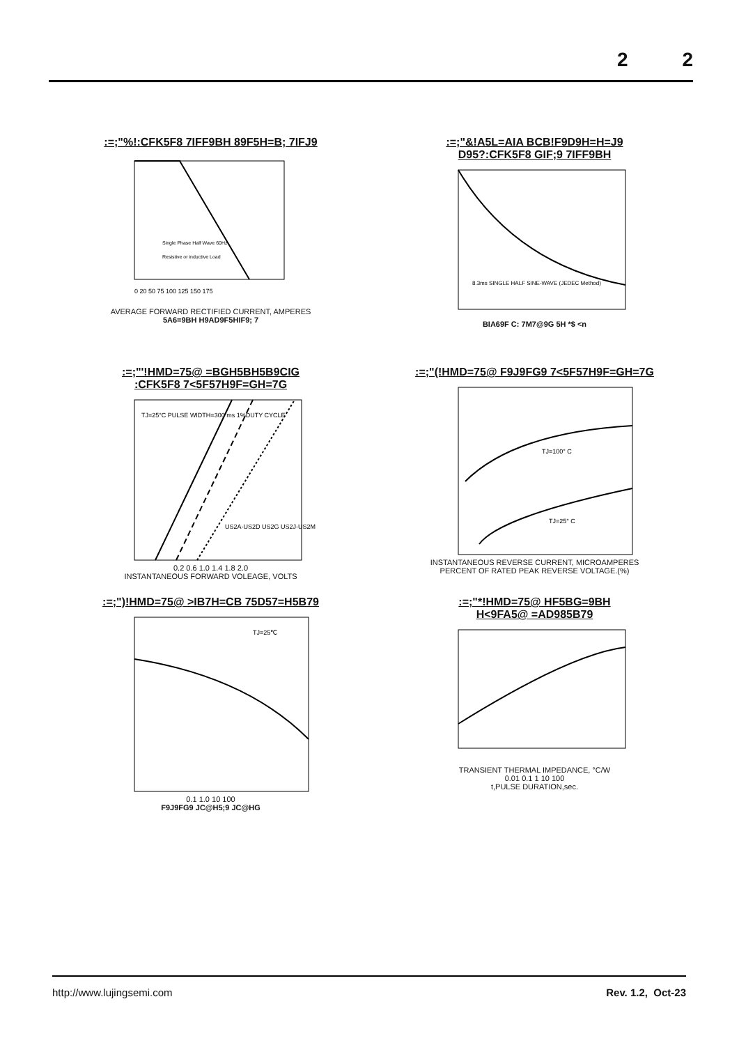2 2
:=;"%!:CFK5F8 7IFF9BH 89F5H=B; 7IFJ9
Single Phase Half Wave 60Hz
Resistive or inductive Load
0 20 50 75 100 125 150 175
AVERAGE FORWARD RECTIFIED CURRENT, AMPERES
5A6=9BH H9AD9F5HIF9; 7
:=;"&!A5L=AIA BCB!F9D9H=H=J9
D95?:CFK5F8 GIF;9 7IFF9BH
8.3ms SINGLE HALF SINE-WAVE (JEDEC Method)
BIA69F C: 7M7@9G 5H *$ <n
:=;"'!HMD=75@ =BGH5BH5B9CIG
:CFK5F8 7<5F57H9F=GH=7G
TJ=25°C PULSE WIDTH=300 ms 1%DUTY CYCLE
US2A-US2D US2G US2J-US2M
0.2 0.6 1.0 1.4 1.8 2.0
INSTANTANEOUS FORWARD VOLEAGE, VOLTS
:=;"(!HMD=75@ F9J9FG9 7<5F57H9F=GH=7G
TJ=100° C
TJ=25° C
INSTANTANEOUS REVERSE CURRENT, MICROAMPERES
PERCENT OF RATED PEAK REVERSE VOLTAGE.(%)
:=;")!HMD=75@ >IB7H=CB 75D57=H5B79
TJ=25℃
0.1 1.0 10 100
F9J9FG9 JC@H5;9 JC@HG
:=;"*!HMD=75@ HF5BG=9BH
H<9FA5@ =AD985B79
TRANSIENT THERMAL IMPEDANCE, °C/W
0.01 0.1 1 10 100
t,PULSE DURATION,sec.
http://www.lujingsemi.com Rev. 1.2, Oct-23